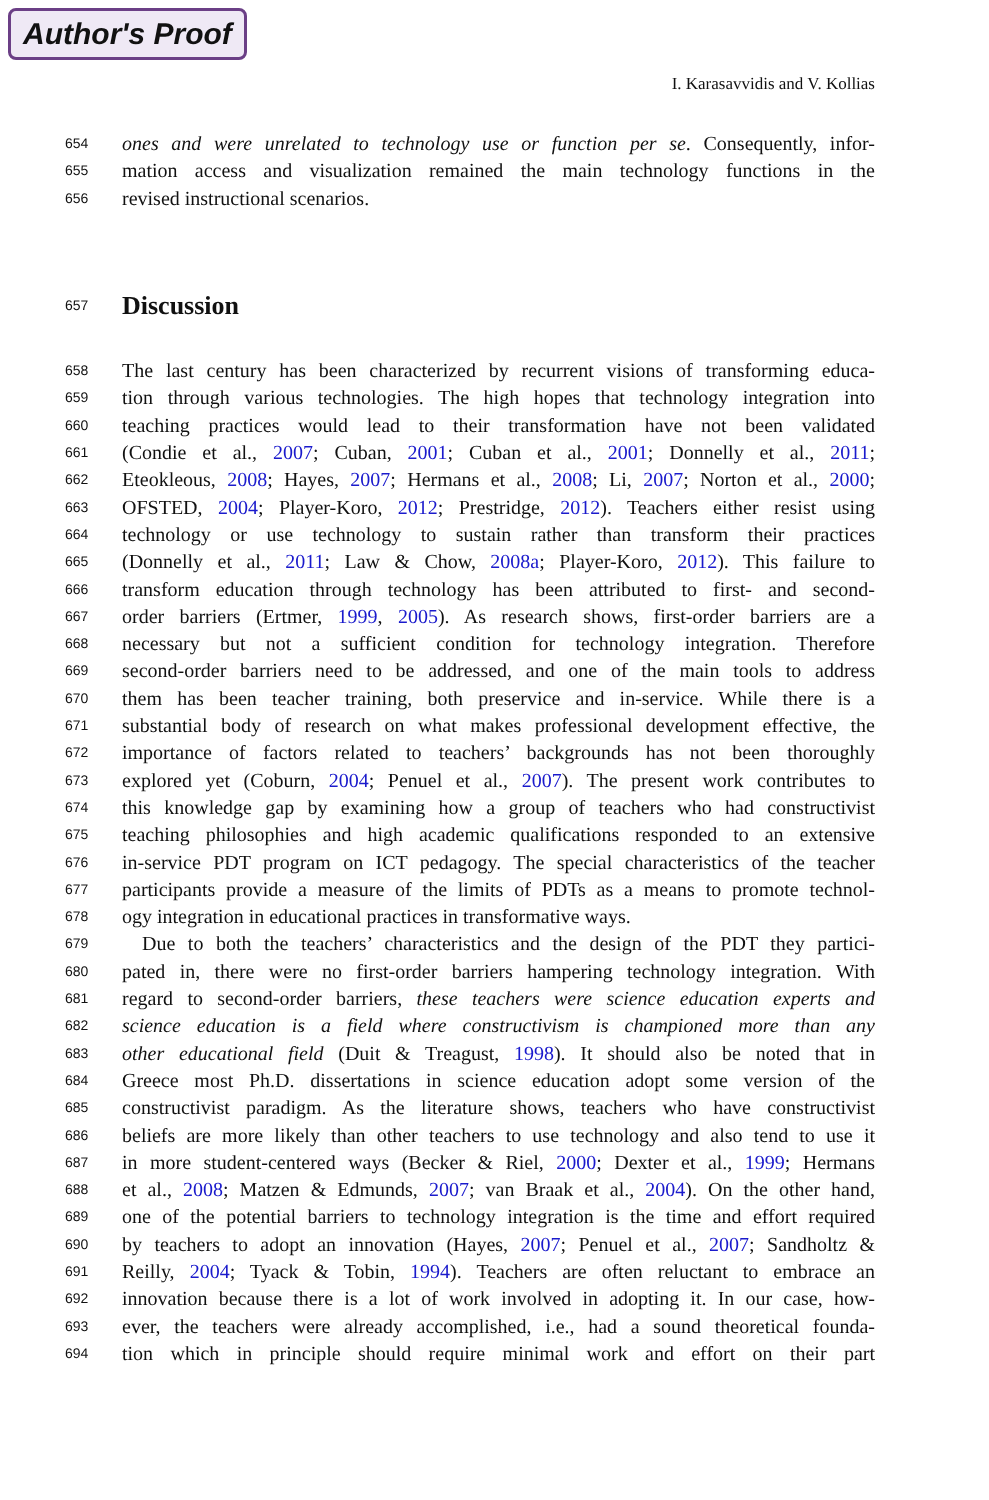Author's Proof
I. Karasavvidis and V. Kollias
654 ones and were unrelated to technology use or function per se. Consequently, infor-
655 mation access and visualization remained the main technology functions in the
656 revised instructional scenarios.
657
Discussion
658 The last century has been characterized by recurrent visions of transforming educa-
659 tion through various technologies. The high hopes that technology integration into
660 teaching practices would lead to their transformation have not been validated
661 (Condie et al., 2007; Cuban, 2001; Cuban et al., 2001; Donnelly et al., 2011;
662 Eteokleous, 2008; Hayes, 2007; Hermans et al., 2008; Li, 2007; Norton et al., 2000;
663 OFSTED, 2004; Player-Koro, 2012; Prestridge, 2012). Teachers either resist using
664 technology or use technology to sustain rather than transform their practices
665 (Donnelly et al., 2011; Law & Chow, 2008a; Player-Koro, 2012). This failure to
666 transform education through technology has been attributed to first- and second-
667 order barriers (Ertmer, 1999, 2005). As research shows, first-order barriers are a
668 necessary but not a sufficient condition for technology integration. Therefore
669 second-order barriers need to be addressed, and one of the main tools to address
670 them has been teacher training, both preservice and in-service. While there is a
671 substantial body of research on what makes professional development effective, the
672 importance of factors related to teachers’ backgrounds has not been thoroughly
673 explored yet (Coburn, 2004; Penuel et al., 2007). The present work contributes to
674 this knowledge gap by examining how a group of teachers who had constructivist
675 teaching philosophies and high academic qualifications responded to an extensive
676 in-service PDT program on ICT pedagogy. The special characteristics of the teacher
677 participants provide a measure of the limits of PDTs as a means to promote technol-
678 ogy integration in educational practices in transformative ways.
679 Due to both the teachers’ characteristics and the design of the PDT they partici-
680 pated in, there were no first-order barriers hampering technology integration. With
681 regard to second-order barriers, these teachers were science education experts and
682 science education is a field where constructivism is championed more than any
683 other educational field (Duit & Treagust, 1998). It should also be noted that in
684 Greece most Ph.D. dissertations in science education adopt some version of the
685 constructivist paradigm. As the literature shows, teachers who have constructivist
686 beliefs are more likely than other teachers to use technology and also tend to use it
687 in more student-centered ways (Becker & Riel, 2000; Dexter et al., 1999; Hermans
688 et al., 2008; Matzen & Edmunds, 2007; van Braak et al., 2004). On the other hand,
689 one of the potential barriers to technology integration is the time and effort required
690 by teachers to adopt an innovation (Hayes, 2007; Penuel et al., 2007; Sandholtz &
691 Reilly, 2004; Tyack & Tobin, 1994). Teachers are often reluctant to embrace an
692 innovation because there is a lot of work involved in adopting it. In our case, how-
693 ever, the teachers were already accomplished, i.e., had a sound theoretical founda-
694 tion which in principle should require minimal work and effort on their part